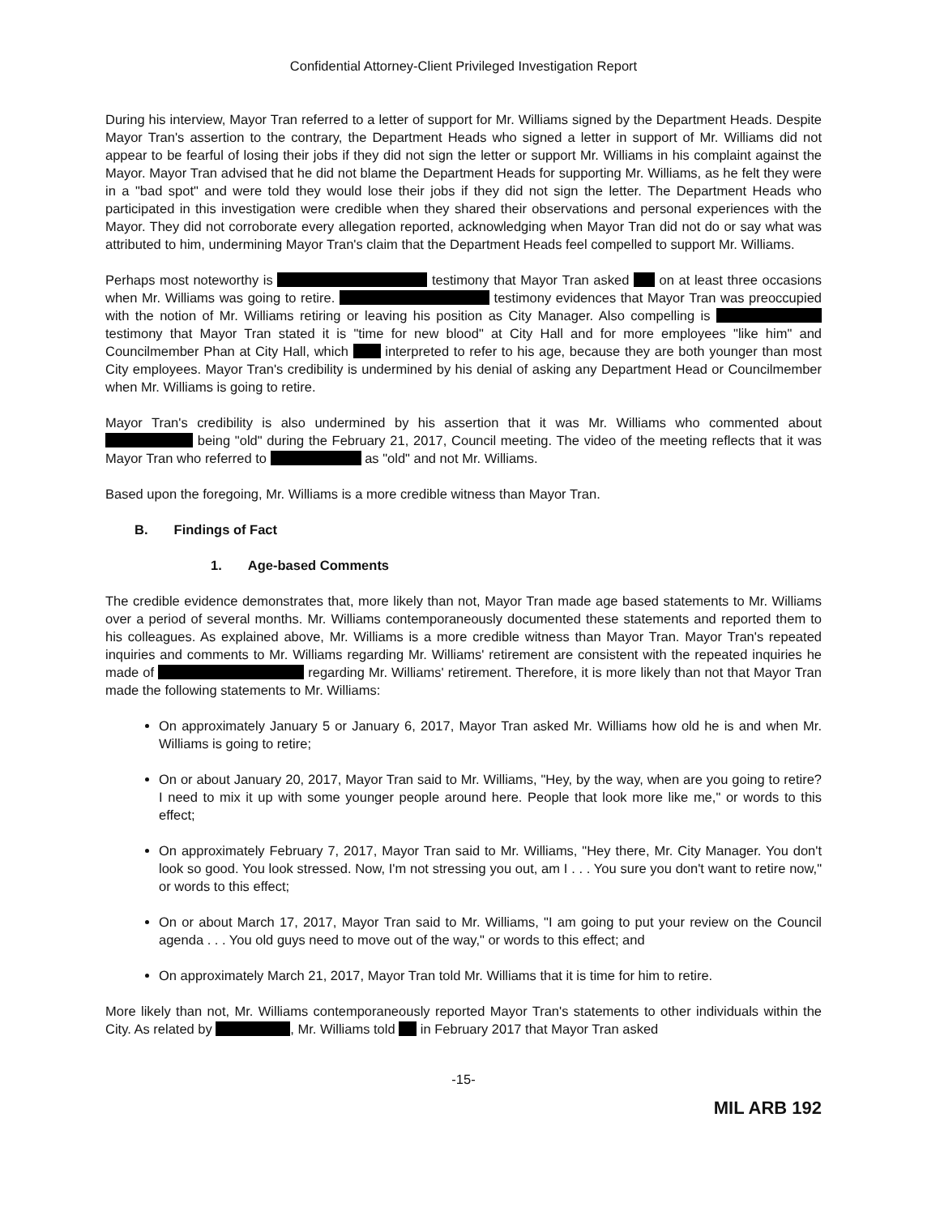Confidential Attorney-Client Privileged Investigation Report
During his interview, Mayor Tran referred to a letter of support for Mr. Williams signed by the Department Heads. Despite Mayor Tran's assertion to the contrary, the Department Heads who signed a letter in support of Mr. Williams did not appear to be fearful of losing their jobs if they did not sign the letter or support Mr. Williams in his complaint against the Mayor. Mayor Tran advised that he did not blame the Department Heads for supporting Mr. Williams, as he felt they were in a "bad spot" and were told they would lose their jobs if they did not sign the letter. The Department Heads who participated in this investigation were credible when they shared their observations and personal experiences with the Mayor. They did not corroborate every allegation reported, acknowledging when Mayor Tran did not do or say what was attributed to him, undermining Mayor Tran's claim that the Department Heads feel compelled to support Mr. Williams.
Perhaps most noteworthy is testimony that Mayor Tran asked on at least three occasions when Mr. Williams was going to retire. testimony evidences that Mayor Tran was preoccupied with the notion of Mr. Williams retiring or leaving his position as City Manager. Also compelling is testimony that Mayor Tran stated it is "time for new blood" at City Hall and for more employees "like him" and Councilmember Phan at City Hall, which interpreted to refer to his age, because they are both younger than most City employees. Mayor Tran's credibility is undermined by his denial of asking any Department Head or Councilmember when Mr. Williams is going to retire.
Mayor Tran's credibility is also undermined by his assertion that it was Mr. Williams who commented about being "old" during the February 21, 2017, Council meeting. The video of the meeting reflects that it was Mayor Tran who referred to as "old" and not Mr. Williams.
Based upon the foregoing, Mr. Williams is a more credible witness than Mayor Tran.
B. Findings of Fact
1. Age-based Comments
The credible evidence demonstrates that, more likely than not, Mayor Tran made age based statements to Mr. Williams over a period of several months. Mr. Williams contemporaneously documented these statements and reported them to his colleagues. As explained above, Mr. Williams is a more credible witness than Mayor Tran. Mayor Tran's repeated inquiries and comments to Mr. Williams regarding Mr. Williams' retirement are consistent with the repeated inquiries he made of regarding Mr. Williams' retirement. Therefore, it is more likely than not that Mayor Tran made the following statements to Mr. Williams:
On approximately January 5 or January 6, 2017, Mayor Tran asked Mr. Williams how old he is and when Mr. Williams is going to retire;
On or about January 20, 2017, Mayor Tran said to Mr. Williams, "Hey, by the way, when are you going to retire? I need to mix it up with some younger people around here. People that look more like me," or words to this effect;
On approximately February 7, 2017, Mayor Tran said to Mr. Williams, "Hey there, Mr. City Manager. You don't look so good. You look stressed. Now, I'm not stressing you out, am I . . . You sure you don't want to retire now," or words to this effect;
On or about March 17, 2017, Mayor Tran said to Mr. Williams, "I am going to put your review on the Council agenda . . . You old guys need to move out of the way," or words to this effect; and
On approximately March 21, 2017, Mayor Tran told Mr. Williams that it is time for him to retire.
More likely than not, Mr. Williams contemporaneously reported Mayor Tran's statements to other individuals within the City. As related by , Mr. Williams told in February 2017 that Mayor Tran asked
-15-
MIL ARB 192